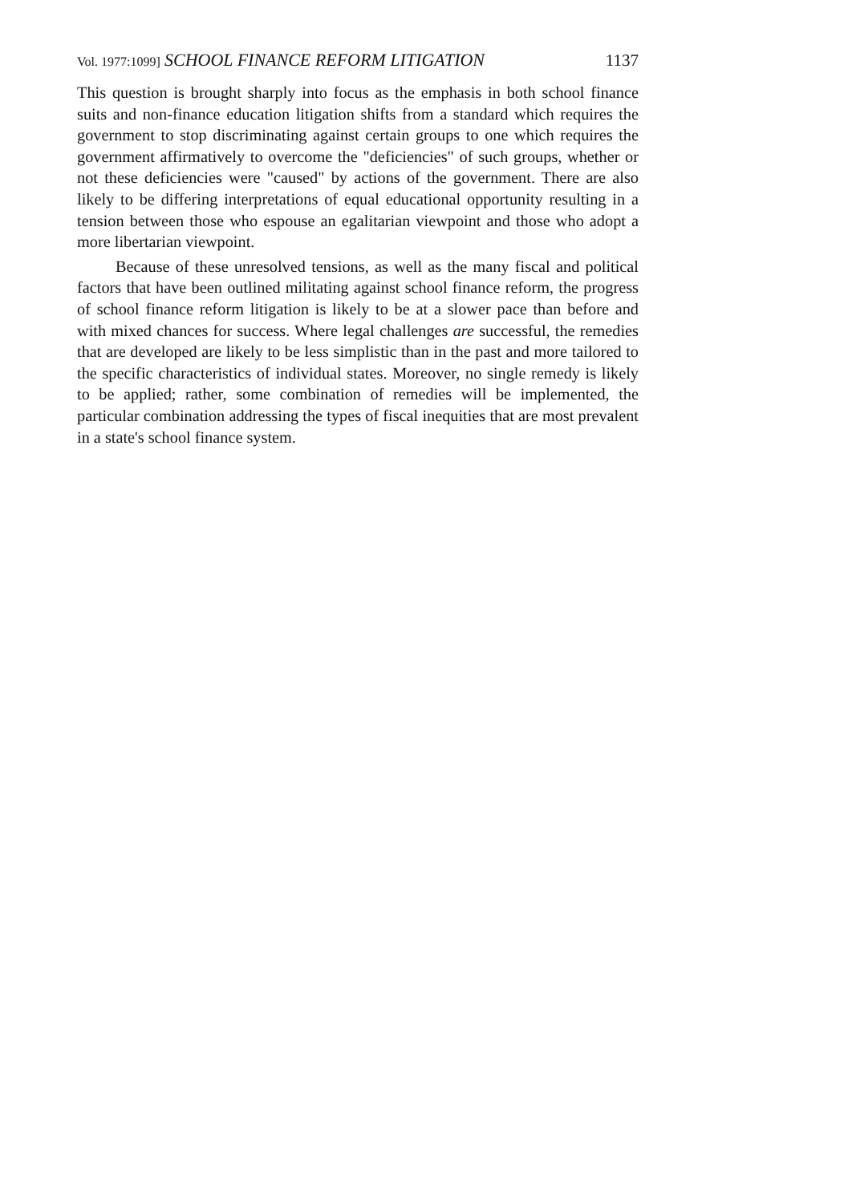Vol. 1977:1099] SCHOOL FINANCE REFORM LITIGATION 1137
This question is brought sharply into focus as the emphasis in both school finance suits and non-finance education litigation shifts from a standard which requires the government to stop discriminating against certain groups to one which requires the government affirmatively to overcome the "deficiencies" of such groups, whether or not these deficiencies were "caused" by actions of the government. There are also likely to be differing interpretations of equal educational opportunity resulting in a tension between those who espouse an egalitarian viewpoint and those who adopt a more libertarian viewpoint.
Because of these unresolved tensions, as well as the many fiscal and political factors that have been outlined militating against school finance reform, the progress of school finance reform litigation is likely to be at a slower pace than before and with mixed chances for success. Where legal challenges are successful, the remedies that are developed are likely to be less simplistic than in the past and more tailored to the specific characteristics of individual states. Moreover, no single remedy is likely to be applied; rather, some combination of remedies will be implemented, the particular combination addressing the types of fiscal inequities that are most prevalent in a state's school finance system.